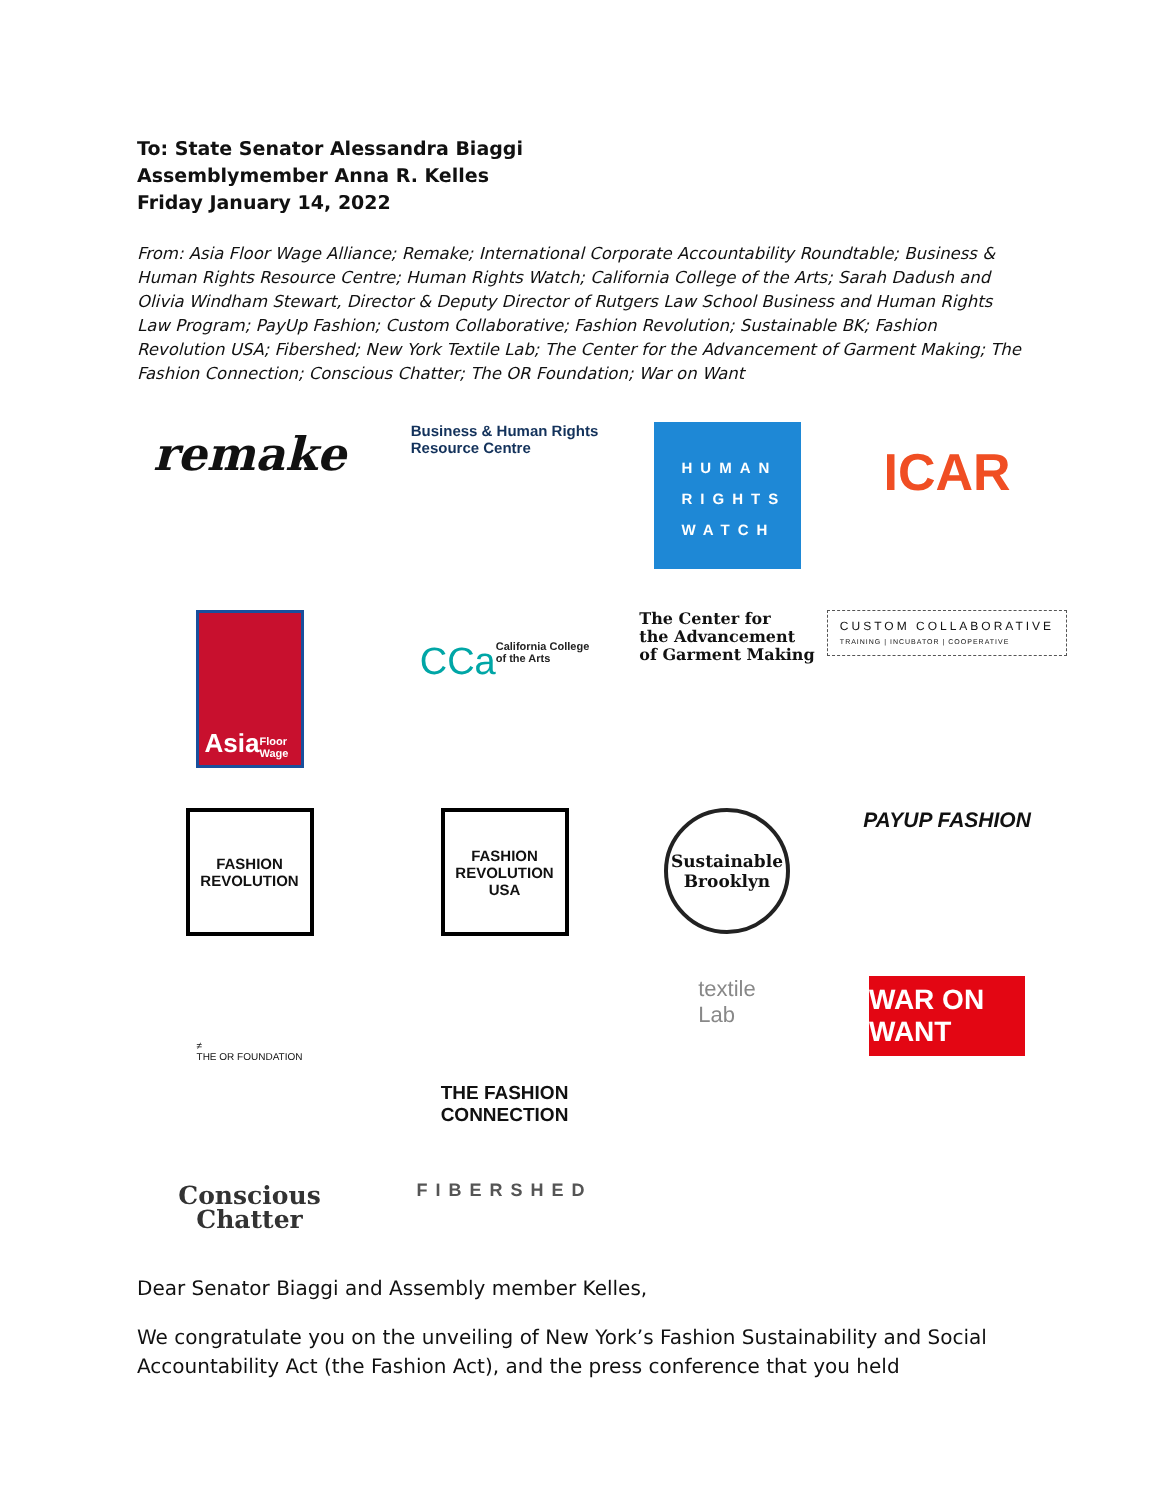To: State Senator Alessandra Biaggi
Assemblymember Anna R. Kelles
Friday January 14, 2022
From: Asia Floor Wage Alliance; Remake; International Corporate Accountability Roundtable; Business & Human Rights Resource Centre; Human Rights Watch; California College of the Arts; Sarah Dadush and Olivia Windham Stewart, Director & Deputy Director of Rutgers Law School Business and Human Rights Law Program; PayUp Fashion; Custom Collaborative; Fashion Revolution; Sustainable BK; Fashion Revolution USA; Fibershed; New York Textile Lab; The Center for the Advancement of Garment Making; The Fashion Connection; Conscious Chatter; The OR Foundation; War on Want
remake
Business & Human Rights
Resource Centre
HUMAN
RIGHTS
WATCH
ICAR
Asia Floor Wage
CCa California College
of the Arts
The Center for
the Advancement
of Garment Making
CUSTOM COLLABORATIVE
TRAINING | INCUBATOR | COOPERATIVE
FASHION
REVOLUTION
FASHION
REVOLUTION
USA
Sustainable
Brooklyn
PAYUP FASHION
≠
THE OR FOUNDATION
THE FASHION
CONNECTION
textile
Lab
WAR ON WANT
Conscious
Chatter
FIBERSHED
Dear Senator Biaggi and Assembly member Kelles,
We congratulate you on the unveiling of New York’s Fashion Sustainability and Social Accountability Act (the Fashion Act), and the press conference that you held